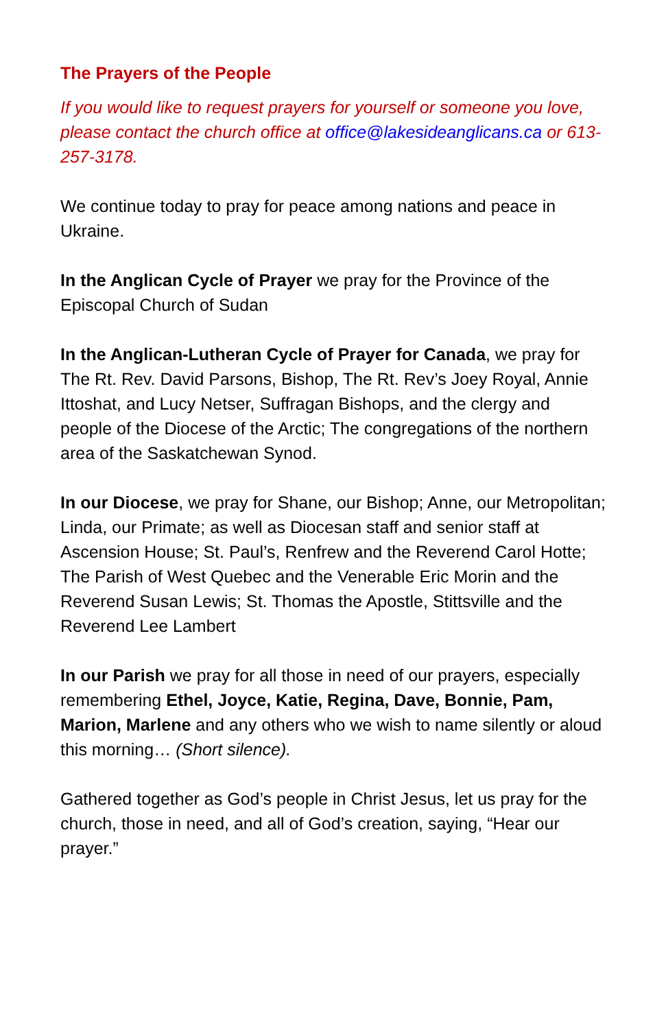The Prayers of the People
If you would like to request prayers for yourself or someone you love, please contact the church office at office@lakesideanglicans.ca or 613-257-3178.
We continue today to pray for peace among nations and peace in Ukraine.
In the Anglican Cycle of Prayer we pray for the Province of the Episcopal Church of Sudan
In the Anglican-Lutheran Cycle of Prayer for Canada, we pray for The Rt. Rev. David Parsons, Bishop, The Rt. Rev’s Joey Royal, Annie Ittoshat, and Lucy Netser, Suffragan Bishops, and the clergy and people of the Diocese of the Arctic; The congregations of the northern area of the Saskatchewan Synod.
In our Diocese, we pray for Shane, our Bishop; Anne, our Metropolitan; Linda, our Primate; as well as Diocesan staff and senior staff at Ascension House; St. Paul’s, Renfrew and the Reverend Carol Hotte; The Parish of West Quebec and the Venerable Eric Morin and the Reverend Susan Lewis; St. Thomas the Apostle, Stittsville and the Reverend Lee Lambert
In our Parish we pray for all those in need of our prayers, especially remembering Ethel, Joyce, Katie, Regina, Dave, Bonnie, Pam, Marion, Marlene and any others who we wish to name silently or aloud this morning… (Short silence).
Gathered together as God’s people in Christ Jesus, let us pray for the church, those in need, and all of God’s creation, saying, “Hear our prayer.”